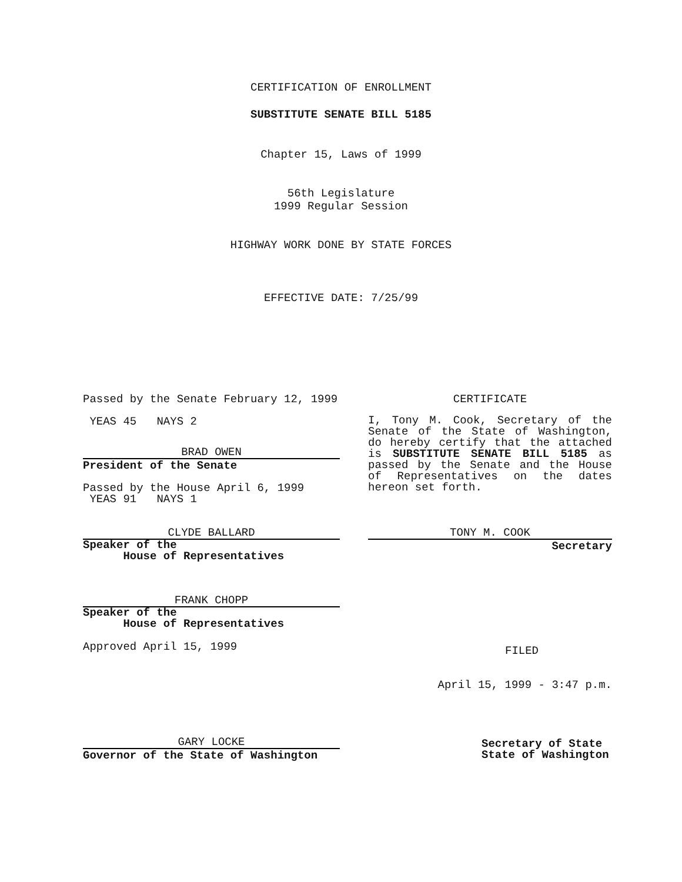CERTIFICATION OF ENROLLMENT
SUBSTITUTE SENATE BILL 5185
Chapter 15, Laws of 1999
56th Legislature
1999 Regular Session
HIGHWAY WORK DONE BY STATE FORCES
EFFECTIVE DATE: 7/25/99
Passed by the Senate February 12, 1999
YEAS 45 NAYS 2
BRAD OWEN
President of the Senate
Passed by the House April 6, 1999
YEAS 91 NAYS 1
CLYDE BALLARD
Speaker of the
House of Representatives
FRANK CHOPP
Speaker of the
House of Representatives
Approved April 15, 1999
GARY LOCKE
Governor of the State of Washington
CERTIFICATE
I, Tony M. Cook, Secretary of the Senate of the State of Washington, do hereby certify that the attached is SUBSTITUTE SENATE BILL 5185 as passed by the Senate and the House of Representatives on the dates hereon set forth.
TONY M. COOK
Secretary
FILED
April 15, 1999 - 3:47 p.m.
Secretary of State
State of Washington